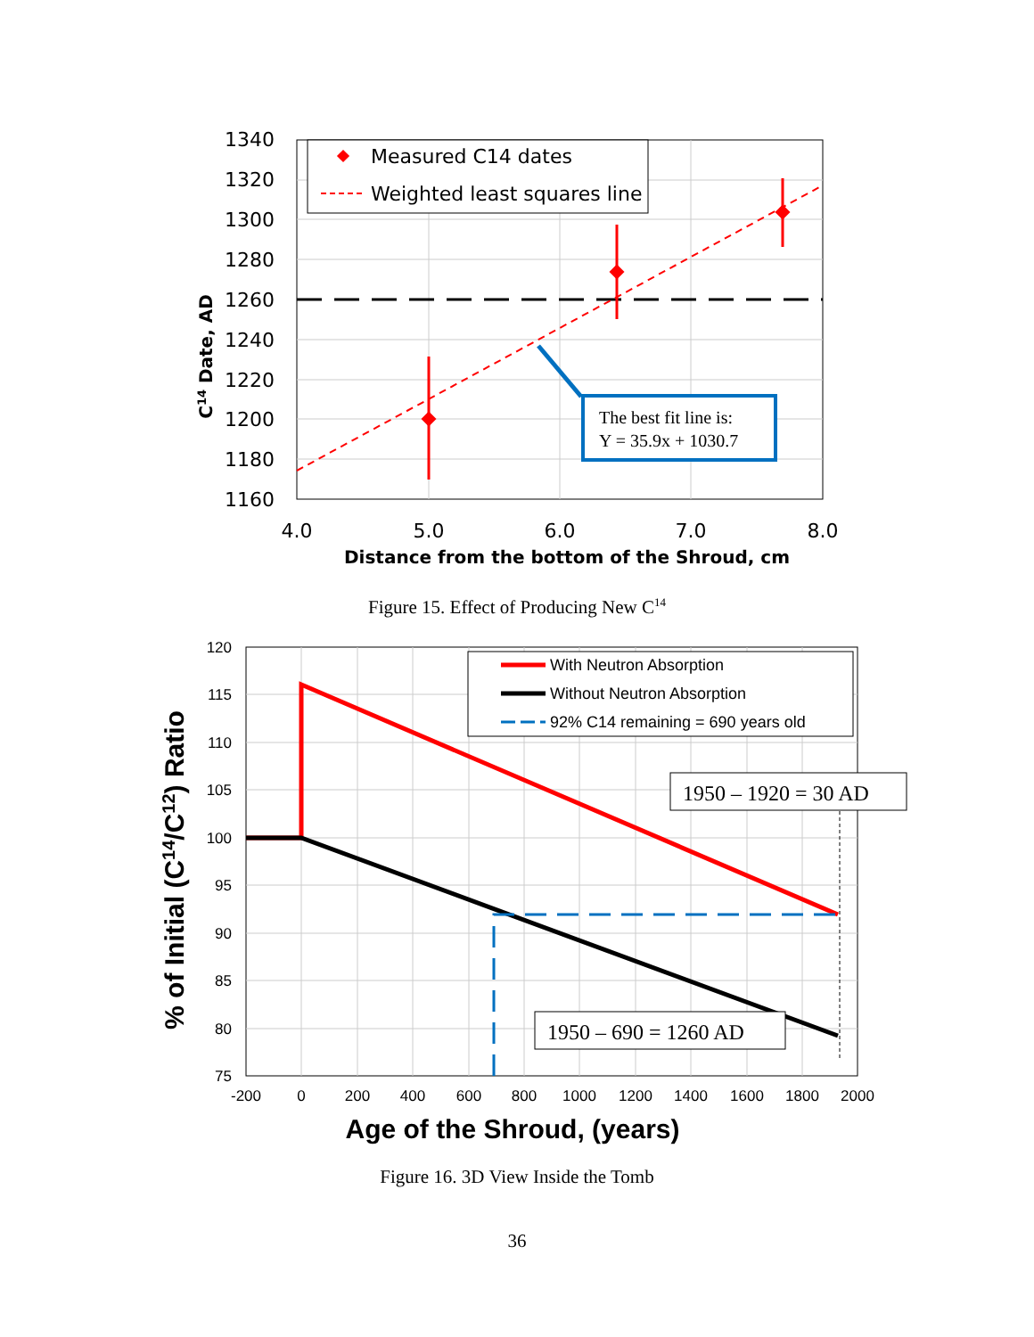Measured C14 dates
Weighted least squares line
The best fit line is:
Y = 35.9x + 1030.7
1340
1320
1300
1280
1260
1240
1220
1200
1180
1160
4.0
5.0
6.0
7.0
8.0
Distance from the bottom of the Shroud, cm
C14 Date, AD
Figure 15. Effect of Producing New C<sup>14</sup>
With Neutron Absorption
Without Neutron Absorption
92% C14 remaining = 690 years old
1950 – 1920 = 30 AD
1950 – 690 = 1260 AD
120
115
110
105
100
95
90
85
80
75
-200
0
200
400
600
800
1000
1200
1400
1600
1800
2000
Age of the Shroud, (years)
% of Initial (C14/C12) Ratio
Figure 16. 3D View Inside the Tomb
36